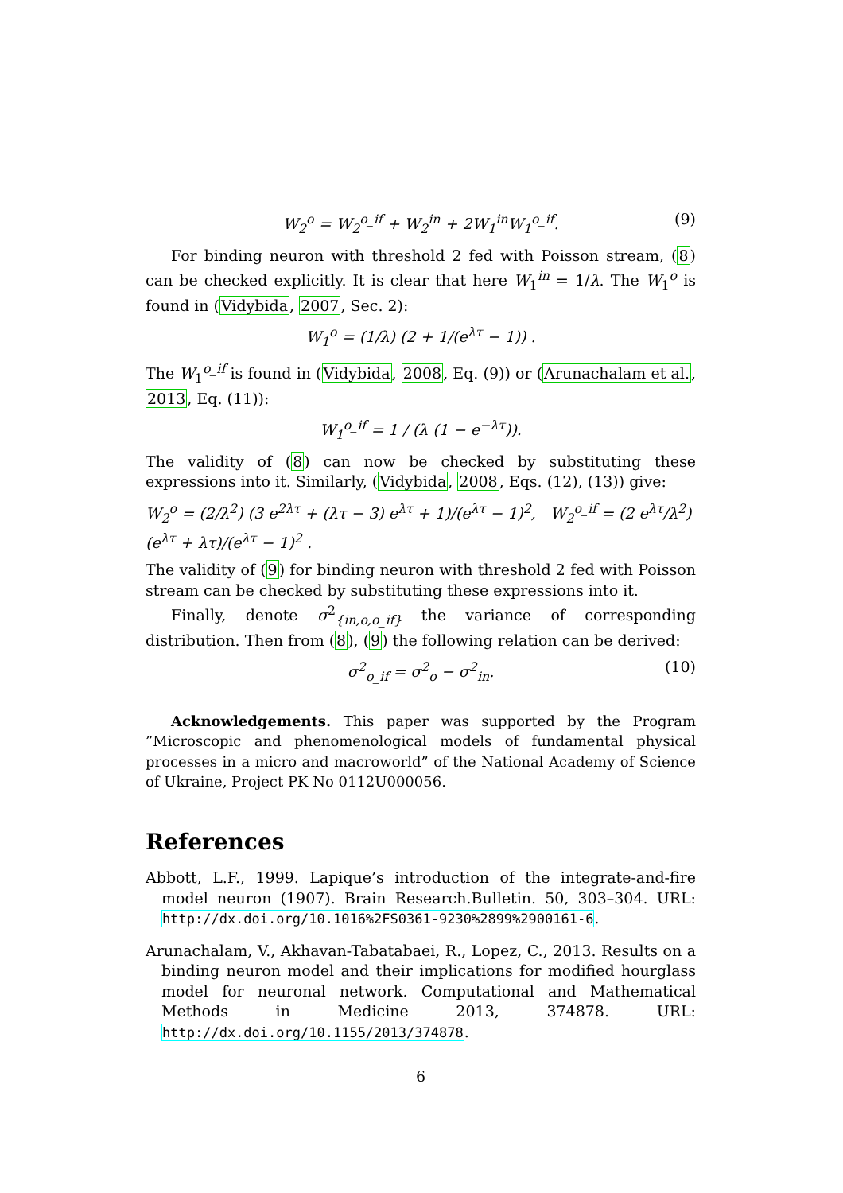W<sub>2</sub><sup>o</sup> = W<sub>2</sub><sup>o_if</sup> + W<sub>2</sub><sup>in</sup> + 2W<sub>1</sub><sup>in</sup>W<sub>1</sub><sup>o_if</sup>. (9)
For binding neuron with threshold 2 fed with Poisson stream, (8) can be checked explicitly. It is clear that here W<sub>1</sub><sup>in</sup> = 1/λ. The W<sub>1</sub><sup>o</sup> is found in (Vidybida, 2007, Sec. 2):
W<sub>1</sub><sup>o</sup> = (1/λ) (2 + 1/(e<sup>λτ</sup> − 1)) .
The W<sub>1</sub><sup>o_if</sup> is found in (Vidybida, 2008, Eq. (9)) or (Arunachalam et al., 2013, Eq. (11)):
W<sub>1</sub><sup>o_if</sup> = 1 / (λ (1 − e<sup>−λτ</sup>)).
The validity of (8) can now be checked by substituting these expressions into it. Similarly, (Vidybida, 2008, Eqs. (12), (13)) give:
W<sub>2</sub><sup>o</sup> = (2/λ<sup>2</sup>) (3 e<sup>2λτ</sup> + (λτ − 3) e<sup>λτ</sup> + 1)/(e<sup>λτ</sup> − 1)<sup>2</sup>, W<sub>2</sub><sup>o_if</sup> = (2 e<sup>λτ</sup>/λ<sup>2</sup>) (e<sup>λτ</sup> + λτ)/(e<sup>λτ</sup> − 1)<sup>2</sup> .
The validity of (9) for binding neuron with threshold 2 fed with Poisson stream can be checked by substituting these expressions into it.
Finally, denote σ<sup>2</sup><sub>{in,o,o_if}</sub> the variance of corresponding distribution. Then from (8), (9) the following relation can be derived:
σ<sup>2</sup><sub>o_if</sub> = σ<sup>2</sup><sub>o</sub> − σ<sup>2</sup><sub>in</sub>. (10)
Acknowledgements. This paper was supported by the Program ”Microscopic and phenomenological models of fundamental physical processes in a micro and macroworld” of the National Academy of Science of Ukraine, Project PK No 0112U000056.
References
Abbott, L.F., 1999. Lapique’s introduction of the integrate-and-fire model neuron (1907). Brain Research.Bulletin. 50, 303–304. URL: http://dx.doi.org/10.1016%2FS0361-9230%2899%2900161-6.
Arunachalam, V., Akhavan-Tabatabaei, R., Lopez, C., 2013. Results on a binding neuron model and their implications for modified hourglass model for neuronal network. Computational and Mathematical Methods in Medicine 2013, 374878. URL: http://dx.doi.org/10.1155/2013/374878.
6